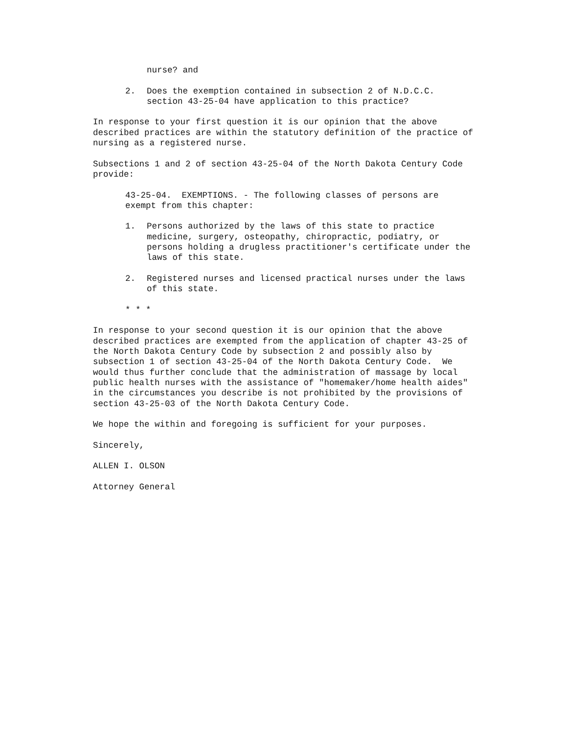nurse? and
2. Does the exemption contained in subsection 2 of N.D.C.C. section 43-25-04 have application to this practice?
In response to your first question it is our opinion that the above described practices are within the statutory definition of the practice of nursing as a registered nurse.
Subsections 1 and 2 of section 43-25-04 of the North Dakota Century Code provide:
43-25-04. EXEMPTIONS. - The following classes of persons are exempt from this chapter:
1. Persons authorized by the laws of this state to practice medicine, surgery, osteopathy, chiropractic, podiatry, or persons holding a drugless practitioner's certificate under the laws of this state.
2. Registered nurses and licensed practical nurses under the laws of this state.
* * *
In response to your second question it is our opinion that the above described practices are exempted from the application of chapter 43-25 of the North Dakota Century Code by subsection 2 and possibly also by subsection 1 of section 43-25-04 of the North Dakota Century Code. We would thus further conclude that the administration of massage by local public health nurses with the assistance of "homemaker/home health aides" in the circumstances you describe is not prohibited by the provisions of section 43-25-03 of the North Dakota Century Code.
We hope the within and foregoing is sufficient for your purposes.
Sincerely,
ALLEN I. OLSON
Attorney General